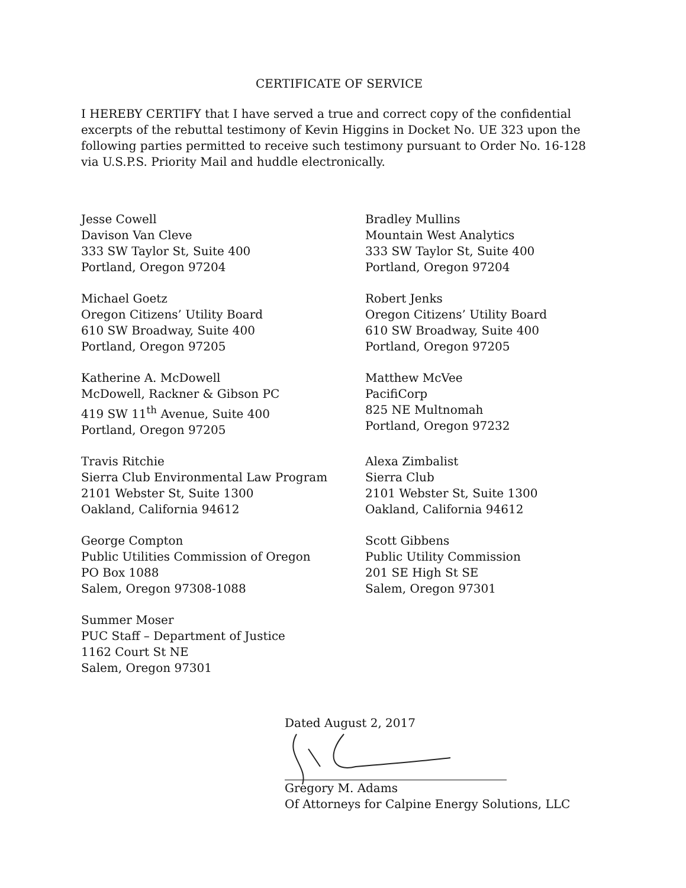CERTIFICATE OF SERVICE
I HEREBY CERTIFY that I have served a true and correct copy of the confidential excerpts of the rebuttal testimony of Kevin Higgins in Docket No. UE 323 upon the following parties permitted to receive such testimony pursuant to Order No. 16-128 via U.S.P.S. Priority Mail and huddle electronically.
Jesse Cowell
Davison Van Cleve
333 SW Taylor St, Suite 400
Portland, Oregon 97204
Bradley Mullins
Mountain West Analytics
333 SW Taylor St, Suite 400
Portland, Oregon 97204
Michael Goetz
Oregon Citizens’ Utility Board
610 SW Broadway, Suite 400
Portland, Oregon 97205
Robert Jenks
Oregon Citizens’ Utility Board
610 SW Broadway, Suite 400
Portland, Oregon 97205
Katherine A. McDowell
McDowell, Rackner & Gibson PC
419 SW 11<sup>th</sup> Avenue, Suite 400
Portland, Oregon 97205
Matthew McVee
PacifiCorp
825 NE Multnomah
Portland, Oregon 97232
Travis Ritchie
Sierra Club Environmental Law Program
2101 Webster St, Suite 1300
Oakland, California 94612
Alexa Zimbalist
Sierra Club
2101 Webster St, Suite 1300
Oakland, California 94612
George Compton
Public Utilities Commission of Oregon
PO Box 1088
Salem, Oregon 97308-1088
Scott Gibbens
Public Utility Commission
201 SE High St SE
Salem, Oregon 97301
Summer Moser
PUC Staff – Department of Justice
1162 Court St NE
Salem, Oregon 97301
Dated August 2, 2017
Gregory M. Adams
Of Attorneys for Calpine Energy Solutions, LLC